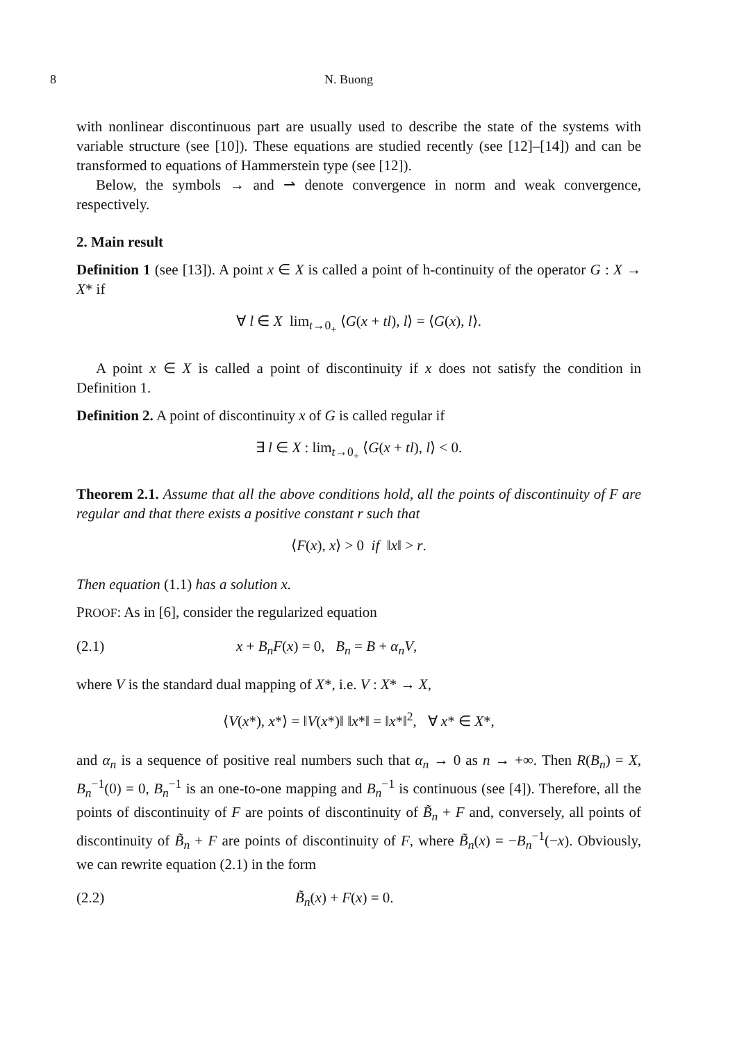8 N. Buong
with nonlinear discontinuous part are usually used to describe the state of the systems with variable structure (see [10]). These equations are studied recently (see [12]–[14]) and can be transformed to equations of Hammerstein type (see [12]).
Below, the symbols → and ⇀ denote convergence in norm and weak convergence, respectively.
2. Main result
Definition 1 (see [13]). A point x ∈ X is called a point of h-continuity of the operator G : X → X* if
∀ l ∈ X lim<sub>t→0<sub>+</sub></sub> ⟨G(x + tl), l⟩ = ⟨G(x), l⟩.
A point x ∈ X is called a point of discontinuity if x does not satisfy the condition in Definition 1.
Definition 2. A point of discontinuity x of G is called regular if
∃ l ∈ X : lim<sub>t→0<sub>+</sub></sub> ⟨G(x + tl), l⟩ < 0.
Theorem 2.1. Assume that all the above conditions hold, all the points of discontinuity of F are regular and that there exists a positive constant r such that
⟨F(x), x⟩ > 0 if ‖x‖ > r.
Then equation (1.1) has a solution x.
PROOF: As in [6], consider the regularized equation
(2.1) x + B<sub>n</sub>F(x) = 0, B<sub>n</sub> = B + α<sub>n</sub>V,
where V is the standard dual mapping of X*, i.e. V : X* → X,
⟨V(x*), x*⟩ = ‖V(x*)‖ ‖x*‖ = ‖x*‖<sup>2</sup>, ∀ x* ∈ X*,
and α<sub>n</sub> is a sequence of positive real numbers such that α<sub>n</sub> → 0 as n → +∞. Then R(B<sub>n</sub>) = X, B<sub>n</sub><sup>−1</sup>(0) = 0, B<sub>n</sub><sup>−1</sup> is an one-to-one mapping and B<sub>n</sub><sup>−1</sup> is continuous (see [4]). Therefore, all the points of discontinuity of F are points of discontinuity of B̃<sub>n</sub> + F and, conversely, all points of discontinuity of B̃<sub>n</sub> + F are points of discontinuity of F, where B̃<sub>n</sub>(x) = −B<sub>n</sub><sup>−1</sup>(−x). Obviously, we can rewrite equation (2.1) in the form
(2.2) B̃<sub>n</sub>(x) + F(x) = 0.